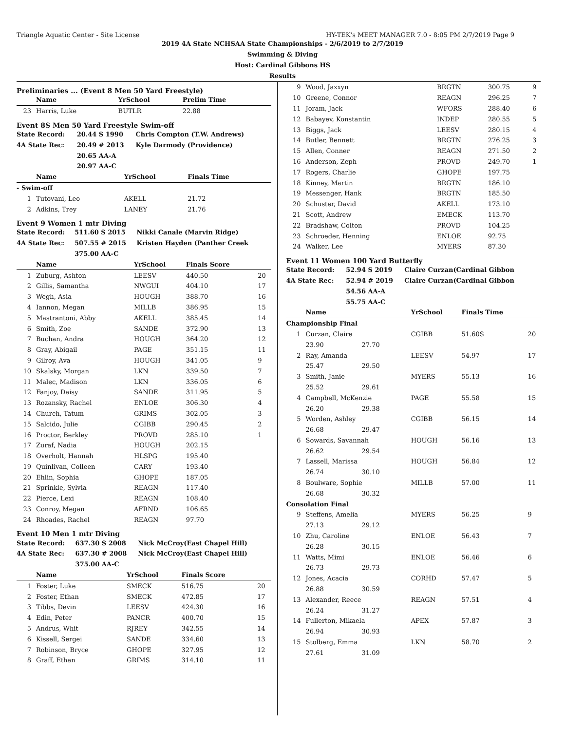Triangle Aquatic Center - Site License HY-TEK's MEET MANAGER 7.0 - 8:05 PM 2/7/2019 Page 9
2019 4A State NCHSAA State Championships - 2/6/2019 to 2/7/2019
Swimming & Diving
Host: Cardinal Gibbons HS
Results
Preliminaries ... (Event 8 Men 50 Yard Freestyle)
| | Name | YrSchool | Prelim Time |
| --- | --- | --- | --- |
| 23 | Harris, Luke | BUTLR | 22.88 |
Event 8S Men 50 Yard Freestyle Swim-off
| State Record: | 20.44 S 1990 | Chris Compton (T.W. Andrews) |
| 4A State Rec: | 20.49 # 2013 | Kyle Darmody (Providence) |
| | 20.65 AA-A | |
| | 20.97 AA-C | |
| | Name | YrSchool | Finals Time |
| --- | --- | --- | --- |
| - Swim-off | | | |
| 1 | Tutovani, Leo | AKELL | 21.72 |
| 2 | Adkins, Trey | LANEY | 21.76 |
Event 9 Women 1 mtr Diving
| State Record: | 511.60 S 2015 | Nikki Canale (Marvin Ridge) |
| 4A State Rec: | 507.55 # 2015 | Kristen Hayden (Panther Creek |
| | 375.00 AA-C | |
| | Name | YrSchool | Finals Score | |
| --- | --- | --- | --- | --- |
| 1 | Zuburg, Ashton | LEESV | 440.50 | 20 |
| 2 | Gillis, Samantha | NWGUI | 404.10 | 17 |
| 3 | Wegh, Asia | HOUGH | 388.70 | 16 |
| 4 | Iannon, Megan | MILLB | 386.95 | 15 |
| 5 | Mastrantoni, Abby | AKELL | 385.45 | 14 |
| 6 | Smith, Zoe | SANDE | 372.90 | 13 |
| 7 | Buchan, Andra | HOUGH | 364.20 | 12 |
| 8 | Gray, Abigail | PAGE | 351.15 | 11 |
| 9 | Gilroy, Ava | HOUGH | 341.05 | 9 |
| 10 | Skalsky, Morgan | LKN | 339.50 | 7 |
| 11 | Malec, Madison | LKN | 336.05 | 6 |
| 12 | Fanjoy, Daisy | SANDE | 311.95 | 5 |
| 13 | Rozansky, Rachel | ENLOE | 306.30 | 4 |
| 14 | Church, Tatum | GRIMS | 302.05 | 3 |
| 15 | Salcido, Julie | CGIBB | 290.45 | 2 |
| 16 | Proctor, Berkley | PROVD | 285.10 | 1 |
| 17 | Zuraf, Nadia | HOUGH | 202.15 | |
| 18 | Overholt, Hannah | HLSPG | 195.40 | |
| 19 | Quinlivan, Colleen | CARY | 193.40 | |
| 20 | Ehlin, Sophia | GHOPE | 187.05 | |
| 21 | Sprinkle, Sylvia | REAGN | 117.40 | |
| 22 | Pierce, Lexi | REAGN | 108.40 | |
| 23 | Conroy, Megan | AFRND | 106.65 | |
| 24 | Rhoades, Rachel | REAGN | 97.70 | |
Event 10 Men 1 mtr Diving
| State Record: | 637.30 S 2008 | Nick McCroy(East Chapel Hill) |
| 4A State Rec: | 637.30 # 2008 | Nick McCroy(East Chapel Hill) |
| | 375.00 AA-C | |
| | Name | YrSchool | Finals Score | |
| --- | --- | --- | --- | --- |
| 1 | Foster, Luke | SMECK | 516.75 | 20 |
| 2 | Foster, Ethan | SMECK | 472.85 | 17 |
| 3 | Tibbs, Devin | LEESV | 424.30 | 16 |
| 4 | Edin, Peter | PANCR | 400.70 | 15 |
| 5 | Andrus, Whit | RJREY | 342.55 | 14 |
| 6 | Kissell, Sergei | SANDE | 334.60 | 13 |
| 7 | Robinson, Bryce | GHOPE | 327.95 | 12 |
| 8 | Graff, Ethan | GRIMS | 314.10 | 11 |
| 9 | Wood, Jaxxyn | BRGTN | 300.75 | 9 |
| 10 | Greene, Connor | REAGN | 296.25 | 7 |
| 11 | Joram, Jack | WFORS | 288.40 | 6 |
| 12 | Babayev, Konstantin | INDEP | 280.55 | 5 |
| 13 | Biggs, Jack | LEESV | 280.15 | 4 |
| 14 | Butler, Bennett | BRGTN | 276.25 | 3 |
| 15 | Allen, Conner | REAGN | 271.50 | 2 |
| 16 | Anderson, Zeph | PROVD | 249.70 | 1 |
| 17 | Rogers, Charlie | GHOPE | 197.75 | |
| 18 | Kinney, Martin | BRGTN | 186.10 | |
| 19 | Messenger, Hank | BRGTN | 185.50 | |
| 20 | Schuster, David | AKELL | 173.10 | |
| 21 | Scott, Andrew | EMECK | 113.70 | |
| 22 | Bradshaw, Colton | PROVD | 104.25 | |
| 23 | Schroeder, Henning | ENLOE | 92.75 | |
| 24 | Walker, Lee | MYERS | 87.30 | |
Event 11 Women 100 Yard Butterfly
| State Record: | 52.94 S 2019 | Claire Curzan(Cardinal Gibbon |
| 4A State Rec: | 52.94 # 2019 | Claire Curzan(Cardinal Gibbon |
| | 54.56 AA-A | |
| | 55.75 AA-C | |
| | Name | | YrSchool | Finals Time | |
| --- | --- | --- | --- | --- | --- |
| Championship Final | | | | | |
| 1 | Curzan, Claire | | CGIBB | 51.60S | 20 |
| | 23.90 | 27.70 | | | |
| 2 | Ray, Amanda | | LEESV | 54.97 | 17 |
| | 25.47 | 29.50 | | | |
| 3 | Smith, Janie | | MYERS | 55.13 | 16 |
| | 25.52 | 29.61 | | | |
| 4 | Campbell, McKenzie | | PAGE | 55.58 | 15 |
| | 26.20 | 29.38 | | | |
| 5 | Worden, Ashley | | CGIBB | 56.15 | 14 |
| | 26.68 | 29.47 | | | |
| 6 | Sowards, Savannah | | HOUGH | 56.16 | 13 |
| | 26.62 | 29.54 | | | |
| 7 | Lassell, Marissa | | HOUGH | 56.84 | 12 |
| | 26.74 | 30.10 | | | |
| 8 | Boulware, Sophie | | MILLB | 57.00 | 11 |
| | 26.68 | 30.32 | | | |
| Consolation Final | | | | | |
| 9 | Steffens, Amelia | | MYERS | 56.25 | 9 |
| | 27.13 | 29.12 | | | |
| 10 | Zhu, Caroline | | ENLOE | 56.43 | 7 |
| | 26.28 | 30.15 | | | |
| 11 | Watts, Mimi | | ENLOE | 56.46 | 6 |
| | 26.73 | 29.73 | | | |
| 12 | Jones, Acacia | | CORHD | 57.47 | 5 |
| | 26.88 | 30.59 | | | |
| 13 | Alexander, Reece | | REAGN | 57.51 | 4 |
| | 26.24 | 31.27 | | | |
| 14 | Fullerton, Mikaela | | APEX | 57.87 | 3 |
| | 26.94 | 30.93 | | | |
| 15 | Stolberg, Emma | | LKN | 58.70 | 2 |
| | 27.61 | 31.09 | | | |